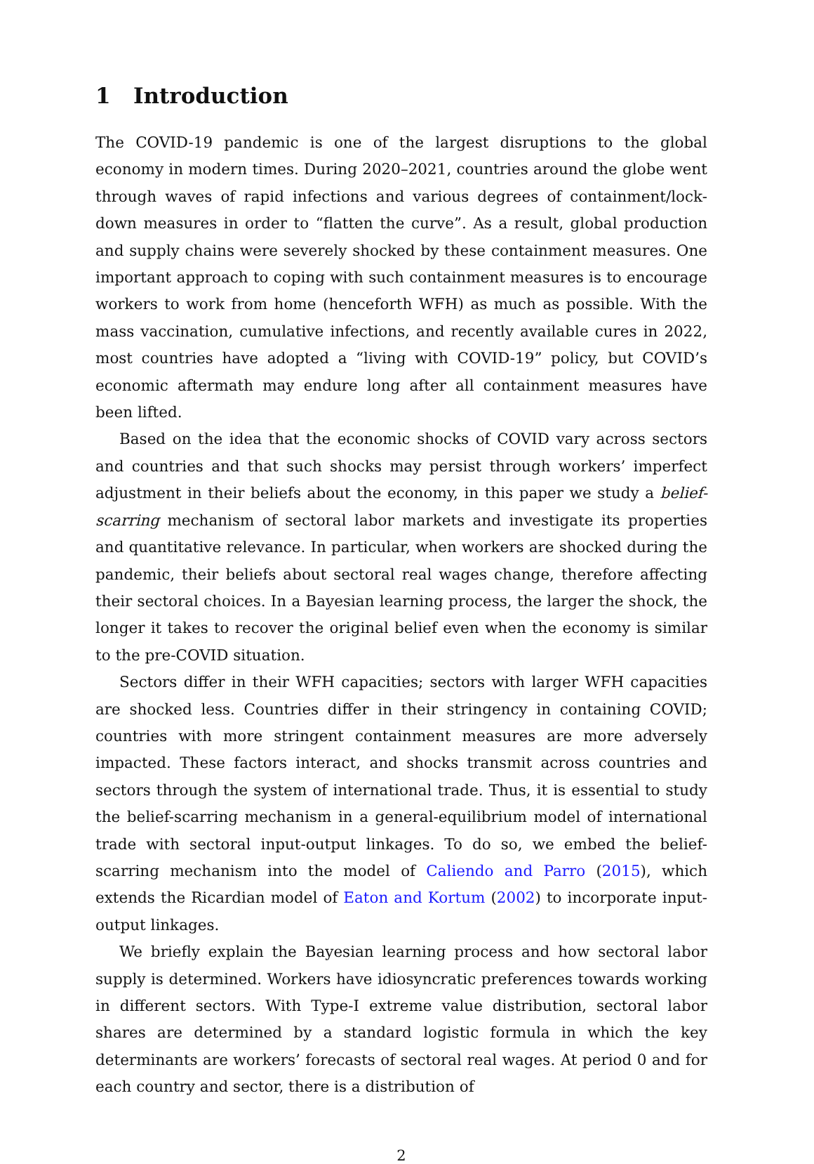1 Introduction
The COVID-19 pandemic is one of the largest disruptions to the global economy in modern times. During 2020–2021, countries around the globe went through waves of rapid infections and various degrees of containment/lock-down measures in order to “flatten the curve”. As a result, global production and supply chains were severely shocked by these containment measures. One important approach to coping with such containment measures is to encourage workers to work from home (henceforth WFH) as much as possible. With the mass vaccination, cumulative infections, and recently available cures in 2022, most countries have adopted a “living with COVID-19” policy, but COVID’s economic aftermath may endure long after all containment measures have been lifted.
Based on the idea that the economic shocks of COVID vary across sectors and countries and that such shocks may persist through workers’ imperfect adjustment in their beliefs about the economy, in this paper we study a belief-scarring mechanism of sectoral labor markets and investigate its properties and quantitative relevance. In particular, when workers are shocked during the pandemic, their beliefs about sectoral real wages change, therefore affecting their sectoral choices. In a Bayesian learning process, the larger the shock, the longer it takes to recover the original belief even when the economy is similar to the pre-COVID situation.
Sectors differ in their WFH capacities; sectors with larger WFH capacities are shocked less. Countries differ in their stringency in containing COVID; countries with more stringent containment measures are more adversely impacted. These factors interact, and shocks transmit across countries and sectors through the system of international trade. Thus, it is essential to study the belief-scarring mechanism in a general-equilibrium model of international trade with sectoral input-output linkages. To do so, we embed the belief-scarring mechanism into the model of Caliendo and Parro (2015), which extends the Ricardian model of Eaton and Kortum (2002) to incorporate input-output linkages.
We briefly explain the Bayesian learning process and how sectoral labor supply is determined. Workers have idiosyncratic preferences towards working in different sectors. With Type-I extreme value distribution, sectoral labor shares are determined by a standard logistic formula in which the key determinants are workers’ forecasts of sectoral real wages. At period 0 and for each country and sector, there is a distribution of
2